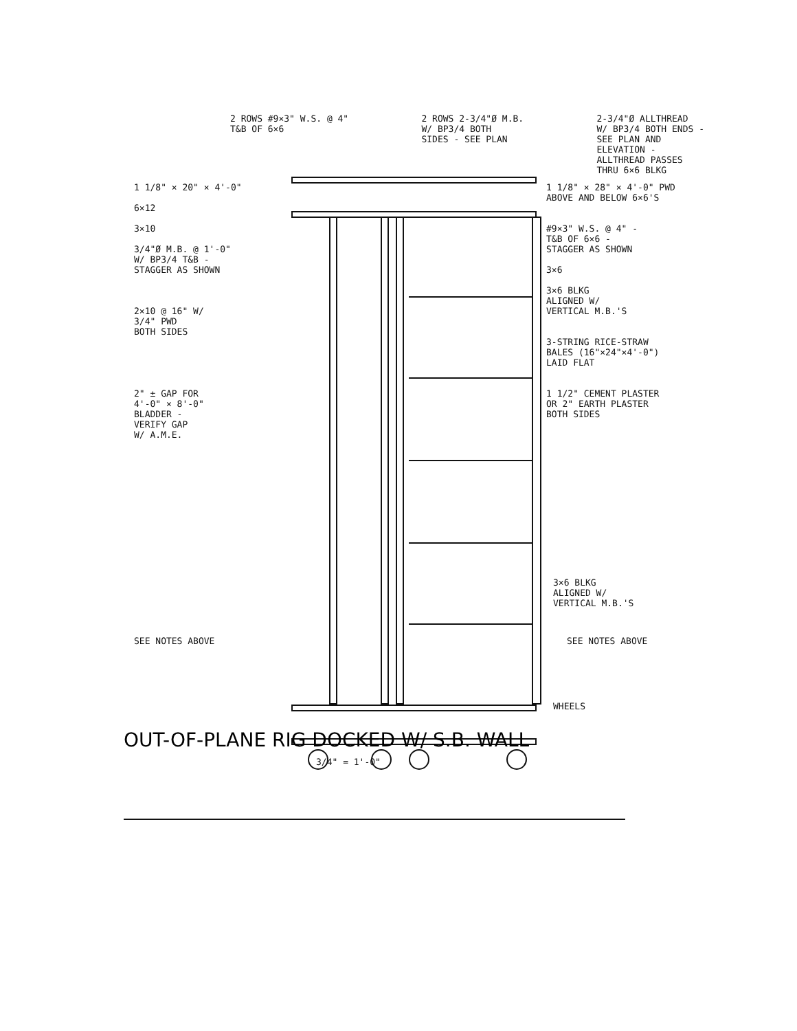2 ROWS #9×3" W.S. @ 4" T&B OF 6×6
2 ROWS 2-3/4"Ø M.B. W/ BP3/4 BOTH SIDES - SEE PLAN
2-3/4"Ø ALLTHREAD W/ BP3/4 BOTH ENDS - SEE PLAN AND ELEVATION - ALLTHREAD PASSES THRU 6×6 BLKG
1 1/8" × 20" × 4'-0" 6×12 3×10 3/4"Ø M.B. @ 1'-0" W/ BP3/4 T&B - STAGGER AS SHOWN 2×10 @ 16" W/ 3/4" PWD BOTH SIDES 2" ± GAP FOR 4'-0" × 8'-0" BLADDER - VERIFY GAP W/ A.M.E.
1 1/8" × 28" × 4'-0" PWD ABOVE AND BELOW 6×6'S #9×3" W.S. @ 4" - T&B OF 6×6 - STAGGER AS SHOWN 3×6 3×6 BLKG ALIGNED W/ VERTICAL M.B.'S 3-STRING RICE-STRAW BALES (16"×24"×4'-0") LAID FLAT 1 1/2" CEMENT PLASTER OR 2" EARTH PLASTER BOTH SIDES
3×6 BLKG ALIGNED W/ VERTICAL M.B.'S
SEE NOTES ABOVE
SEE NOTES ABOVE
WHEELS
OUT-OF-PLANE RIG DOCKED W/ S.B. WALL
3/4" = 1'-0"